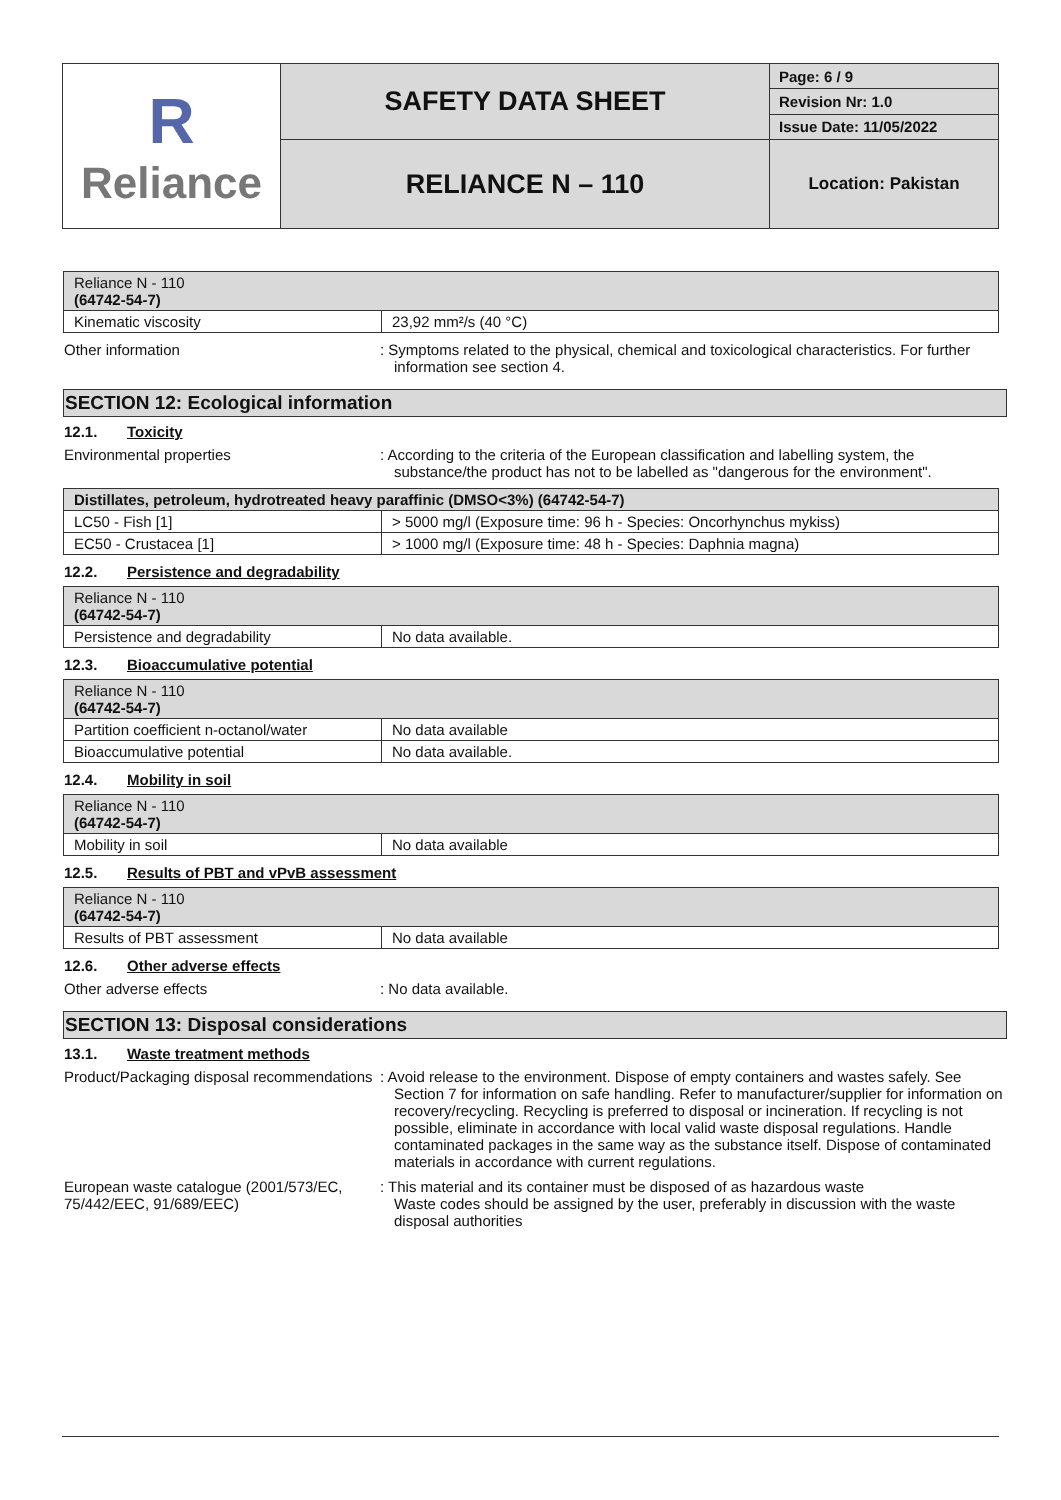| R Reliance | SAFETY DATA SHEET | Page: 6 / 9 |
| | | Revision Nr: 1.0 |
| | | Issue Date: 11/05/2022 |
| | RELIANCE N – 110 | Location: Pakistan |
| Reliance N - 110 (64742-54-7) | |
| Kinematic viscosity | 23,92 mm²/s (40 °C) |
Other information : Symptoms related to the physical, chemical and toxicological characteristics. For further information see section 4.
SECTION 12: Ecological information
12.1. Toxicity
Environmental properties : According to the criteria of the European classification and labelling system, the substance/the product has not to be labelled as "dangerous for the environment".
| Distillates, petroleum, hydrotreated heavy paraffinic (DMSO<3%) (64742-54-7) | |
| LC50 - Fish [1] | > 5000 mg/l (Exposure time: 96 h - Species: Oncorhynchus mykiss) |
| EC50 - Crustacea [1] | > 1000 mg/l (Exposure time: 48 h - Species: Daphnia magna) |
12.2. Persistence and degradability
| Reliance N - 110 (64742-54-7) | |
| Persistence and degradability | No data available. |
12.3. Bioaccumulative potential
| Reliance N - 110 (64742-54-7) | |
| Partition coefficient n-octanol/water | No data available |
| Bioaccumulative potential | No data available. |
12.4. Mobility in soil
| Reliance N - 110 (64742-54-7) | |
| Mobility in soil | No data available |
12.5. Results of PBT and vPvB assessment
| Reliance N - 110 (64742-54-7) | |
| Results of PBT assessment | No data available |
12.6. Other adverse effects
Other adverse effects : No data available.
SECTION 13: Disposal considerations
13.1. Waste treatment methods
Product/Packaging disposal recommendations
: Avoid release to the environment. Dispose of empty containers and wastes safely. See Section 7 for information on safe handling. Refer to manufacturer/supplier for information on recovery/recycling. Recycling is preferred to disposal or incineration. If recycling is not possible, eliminate in accordance with local valid waste disposal regulations. Handle contaminated packages in the same way as the substance itself. Dispose of contaminated materials in accordance with current regulations.
European waste catalogue (2001/573/EC, 75/442/EEC, 91/689/EEC)
: This material and its container must be disposed of as hazardous waste
Waste codes should be assigned by the user, preferably in discussion with the waste disposal authorities